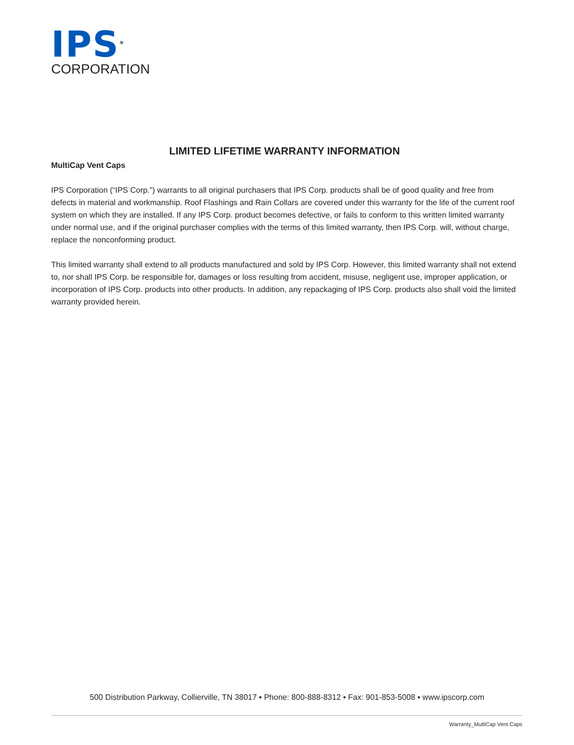IPS<sup>®</sup>
CORPORATION
LIMITED LIFETIME WARRANTY INFORMATION
MultiCap Vent Caps
IPS Corporation (“IPS Corp.”) warrants to all original purchasers that IPS Corp. products shall be of good quality and free from defects in material and workmanship. Roof Flashings and Rain Collars are covered under this warranty for the life of the current roof system on which they are installed. If any IPS Corp. product becomes defective, or fails to conform to this written limited warranty under normal use, and if the original purchaser complies with the terms of this limited warranty, then IPS Corp. will, without charge, replace the nonconforming product.
This limited warranty shall extend to all products manufactured and sold by IPS Corp. However, this limited warranty shall not extend to, nor shall IPS Corp. be responsible for, damages or loss resulting from accident, misuse, negligent use, improper application, or incorporation of IPS Corp. products into other products. In addition, any repackaging of IPS Corp. products also shall void the limited warranty provided herein.
500 Distribution Parkway, Collierville, TN 38017 ▪ Phone: 800-888-8312 ▪ Fax: 901-853-5008 ▪ www.ipscorp.com
Warranty_MutliCap Vent Caps